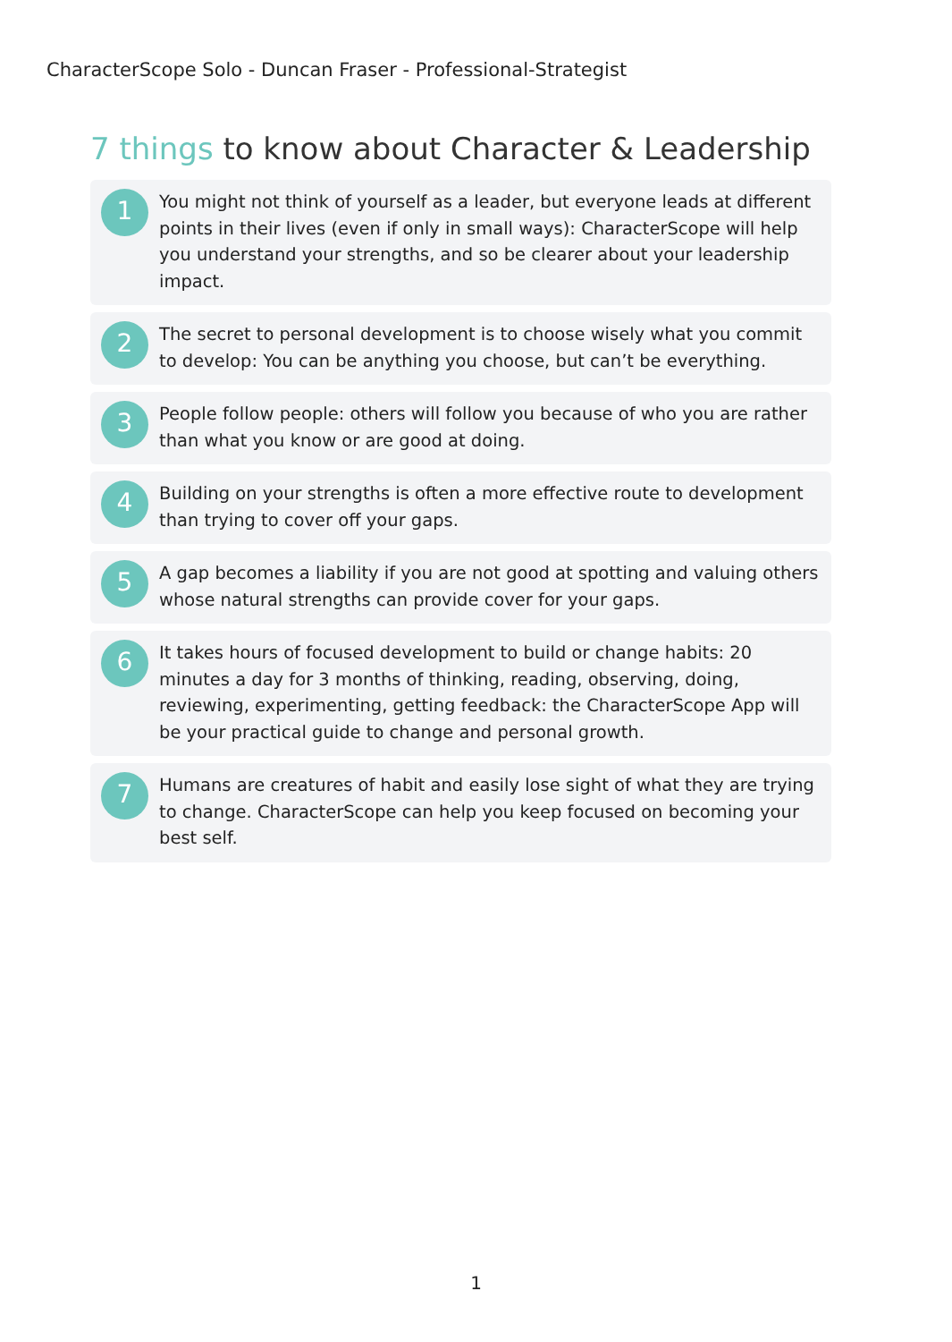CharacterScope Solo - Duncan Fraser - Professional-Strategist
7 things to know about Character & Leadership
1
You might not think of yourself as a leader, but everyone leads at different points in their lives (even if only in small ways): CharacterScope will help you understand your strengths, and so be clearer about your leadership impact.
2
The secret to personal development is to choose wisely what you commit to develop: You can be anything you choose, but can’t be everything.
3
People follow people: others will follow you because of who you are rather than what you know or are good at doing.
4
Building on your strengths is often a more effective route to development than trying to cover off your gaps.
5
A gap becomes a liability if you are not good at spotting and valuing others whose natural strengths can provide cover for your gaps.
6
It takes hours of focused development to build or change habits: 20 minutes a day for 3 months of thinking, reading, observing, doing, reviewing, experimenting, getting feedback: the CharacterScope App will be your practical guide to change and personal growth.
7
Humans are creatures of habit and easily lose sight of what they are trying to change. CharacterScope can help you keep focused on becoming your best self.
1